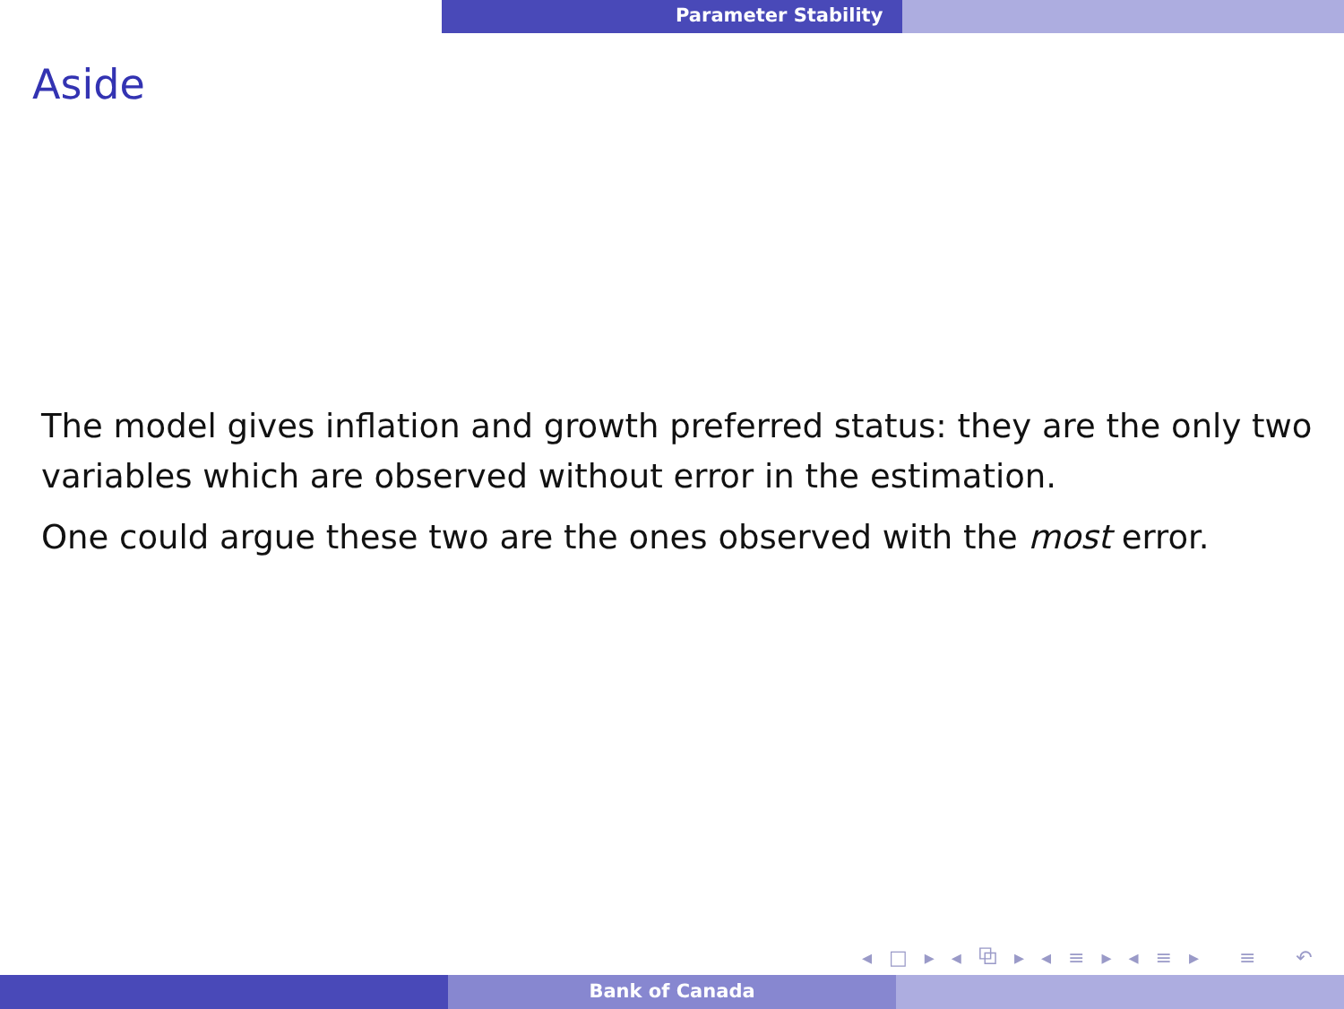Parameter Stability
Aside
The model gives inflation and growth preferred status: they are the only two variables which are observed without error in the estimation.
One could argue these two are the ones observed with the most error.
◂ □ ▸ ◂ ⧉ ▸ ◂ ≡ ▸ ◂ ≡ ▸ ≡ ↶ ○ ↷
Bank of Canada